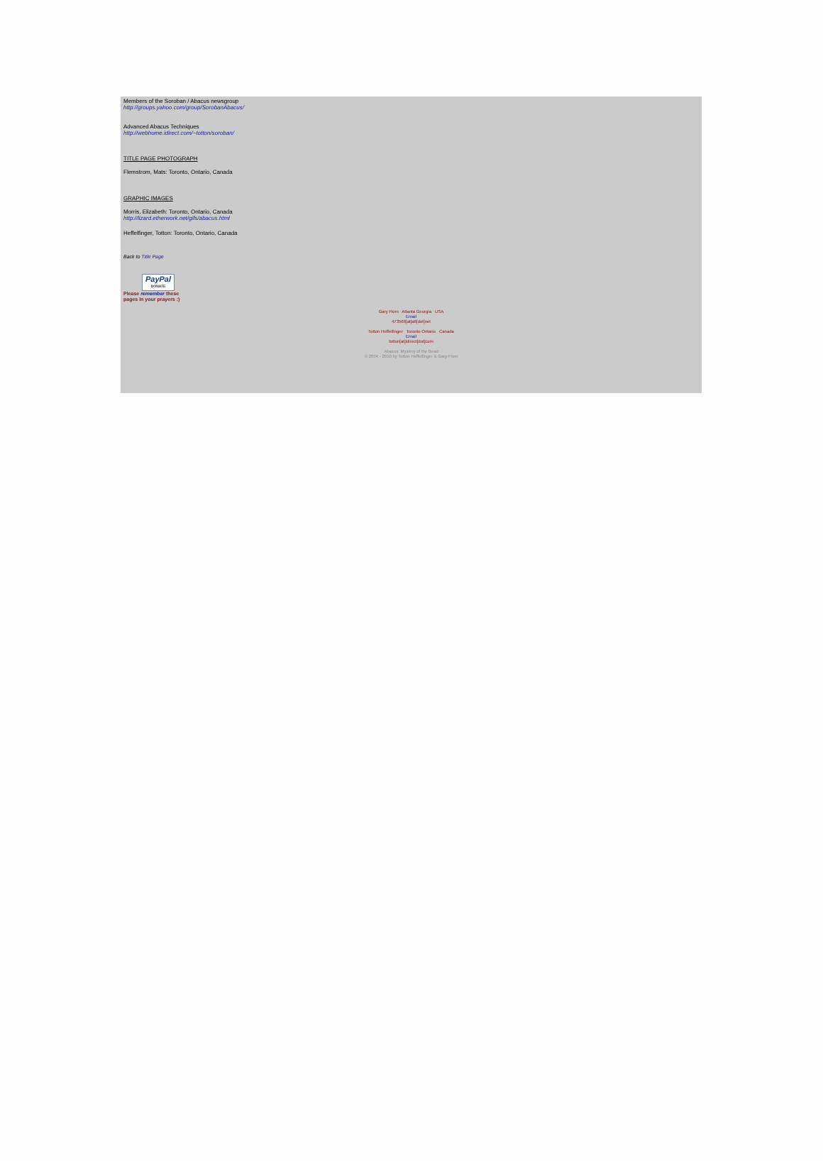Members of the Soroban / Abacus newsgroup
http://groups.yahoo.com/group/SorobanAbacus/
Advanced Abacus Techniques
http://webhome.idirect.com/~totton/soroban/
TITLE PAGE PHOTOGRAPH
Flemstrom, Mats: Toronto, Ontario, Canada
GRAPHIC IMAGES
Morris, Elizabeth: Toronto, Ontario, Canada
http://lizard.etherwork.net/gifs/abacus.html
Heffelfinger, Totton: Toronto, Ontario, Canada
Back to Title Page
PayPal
DONATE
Please remember these
pages in your prayers :)
Gary Flom Atlanta Georgia USA
Email
473566[at]att[dot]net
Totton Heffelfinger Toronto Ontario Canada
Email
totton[at]idirect[dot]com
Abacus: Mystery of the Bead
© 2004 - 2010 by Totton Heffelfinger & Gary Flom